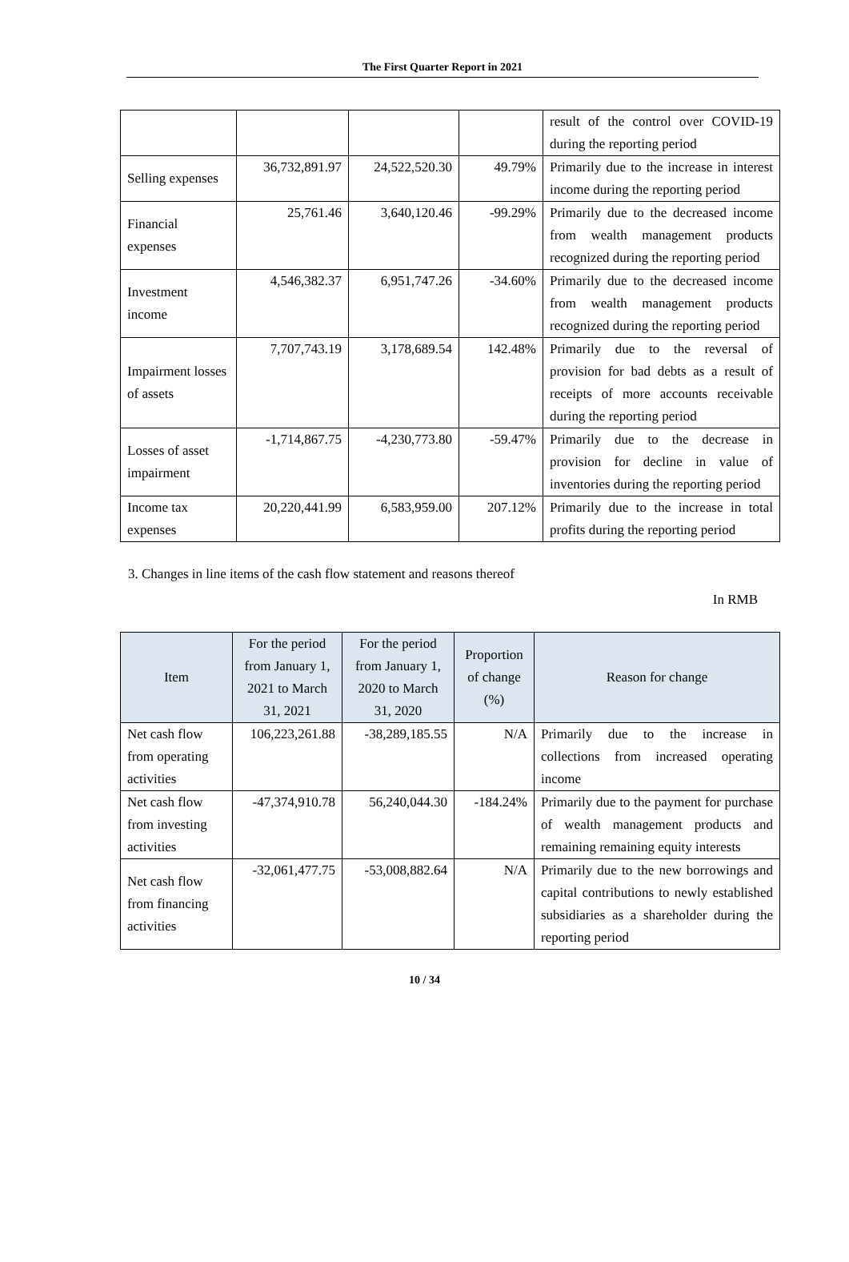The First Quarter Report in 2021
| | | | | result of the control over COVID-19 during the reporting period |
| Selling expenses | 36,732,891.97 | 24,522,520.30 | 49.79% | Primarily due to the increase in interest income during the reporting period |
| Financial expenses | 25,761.46 | 3,640,120.46 | -99.29% | Primarily due to the decreased income from wealth management products recognized during the reporting period |
| Investment income | 4,546,382.37 | 6,951,747.26 | -34.60% | Primarily due to the decreased income from wealth management products recognized during the reporting period |
| Impairment losses of assets | 7,707,743.19 | 3,178,689.54 | 142.48% | Primarily due to the reversal of provision for bad debts as a result of receipts of more accounts receivable during the reporting period |
| Losses of asset impairment | -1,714,867.75 | -4,230,773.80 | -59.47% | Primarily due to the decrease in provision for decline in value of inventories during the reporting period |
| Income tax expenses | 20,220,441.99 | 6,583,959.00 | 207.12% | Primarily due to the increase in total profits during the reporting period |
3. Changes in line items of the cash flow statement and reasons thereof
In RMB
| Item | For the period from January 1, 2021 to March 31, 2021 | For the period from January 1, 2020 to March 31, 2020 | Proportion of change (%) | Reason for change |
| --- | --- | --- | --- | --- |
| Net cash flow from operating activities | 106,223,261.88 | -38,289,185.55 | N/A | Primarily due to the increase in collections from increased operating income |
| Net cash flow from investing activities | -47,374,910.78 | 56,240,044.30 | -184.24% | Primarily due to the payment for purchase of wealth management products and remaining remaining equity interests |
| Net cash flow from financing activities | -32,061,477.75 | -53,008,882.64 | N/A | Primarily due to the new borrowings and capital contributions to newly established subsidiaries as a shareholder during the reporting period |
10 / 34